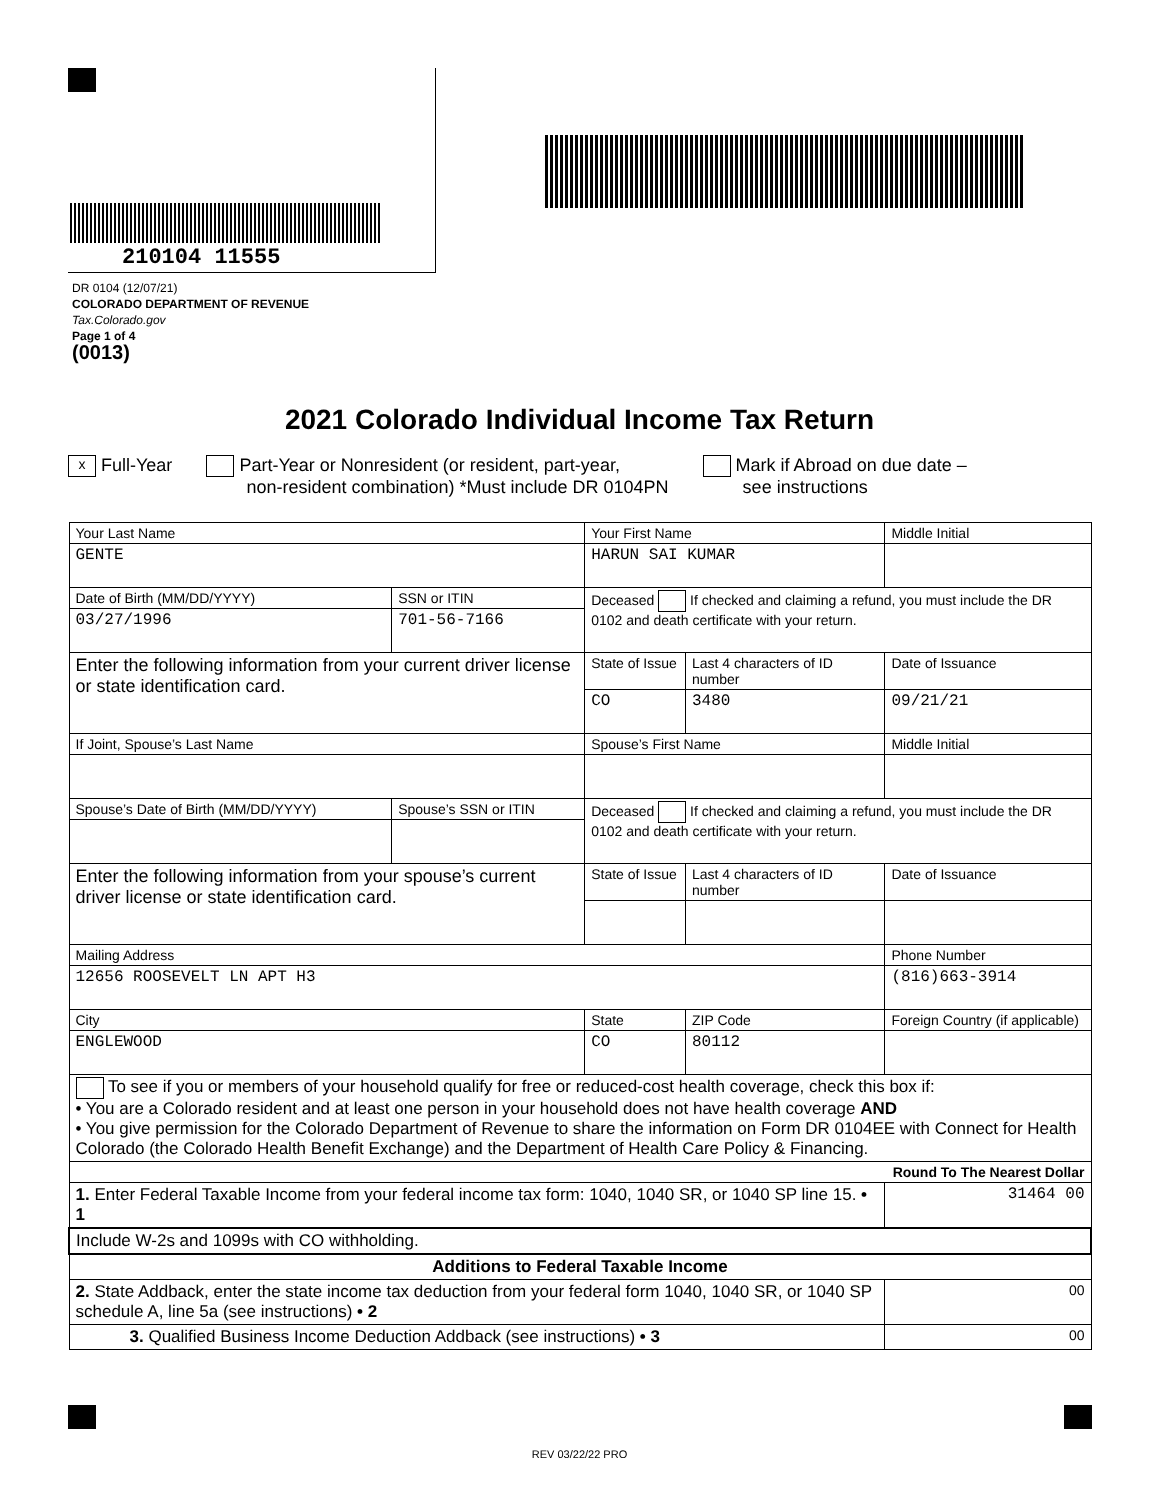210104 11555
DR 0104 (12/07/21)
COLORADO DEPARTMENT OF REVENUE
Tax.Colorado.gov
Page 1 of 4
(0013)
2021 Colorado Individual Income Tax Return
x Full-Year Part-Year or Nonresident (or resident, part-year,
non-resident combination) *Must include DR 0104PN Mark if Abroad on due date –
see instructions
| Your Last Name | | Your First Name | | | Middle Initial |
| GENTE | | HARUN SAI KUMAR | | | |
| Date of Birth (MM/DD/YYYY) | SSN or ITIN | Deceased If checked and claiming a refund, you must include the DR 0102 and death certificate with your return. | | | |
| 03/27/1996 | 701-56-7166 | | | | |
| Enter the following information from your current driver license or state identification card. | | State of Issue | Last 4 characters of ID number | Date of Issuance | |
| | | CO | 3480 | 09/21/21 | |
| If Joint, Spouse’s Last Name | | Spouse’s First Name | | | Middle Initial |
| Spouse’s Date of Birth (MM/DD/YYYY) | Spouse’s SSN or ITIN | Deceased If checked and claiming a refund, you must include the DR 0102 and death certificate with your return. | | | |
| Enter the following information from your spouse’s current driver license or state identification card. | | State of Issue | Last 4 characters of ID number | Date of Issuance | |
| Mailing Address | | | | | Phone Number |
| 12656 ROOSEVELT LN APT H3 | | | | | (816)663-3914 |
| City | | State | ZIP Code | Foreign Country (if applicable) | |
| ENGLEWOOD | | CO | 80112 | | |
| To see if you or members of your household qualify for free or reduced-cost health coverage, check this box if: • You are a Colorado resident and at least one person in your household does not have health coverage AND • You give permission for the Colorado Department of Revenue to share the information on Form DR 0104EE with Connect for Health Colorado (the Colorado Health Benefit Exchange) and the Department of Health Care Policy & Financing. | | | | | |
| Round To The Nearest Dollar | | | | | |
| 1. Enter Federal Taxable Income from your federal income tax form: 1040, 1040 SR, or 1040 SP line 15. • 1 | | | | 31464 00 | |
| Include W-2s and 1099s with CO withholding. | | | | | |
| Additions to Federal Taxable Income | | | | | |
| 2. State Addback, enter the state income tax deduction from your federal form 1040, 1040 SR, or 1040 SP schedule A, line 5a (see instructions) • 2 | | | | 00 | |
| 3. Qualified Business Income Deduction Addback (see instructions) • 3 | | | | 00 | |
REV 03/22/22 PRO